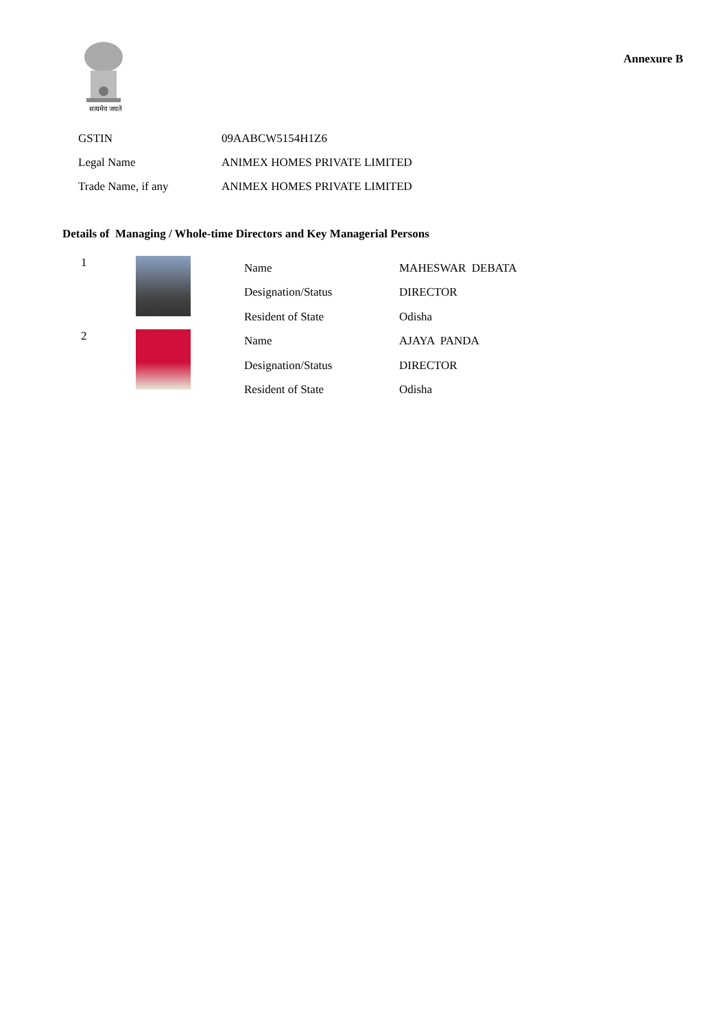सत्यमेव जयते
Annexure B
| GSTIN | 09AABCW5154H1Z6 |
| Legal Name | ANIMEX HOMES PRIVATE LIMITED |
| Trade Name, if any | ANIMEX HOMES PRIVATE LIMITED |
Details of Managing / Whole-time Directors and Key Managerial Persons
| 1 | | Name | MAHESWAR DEBATA |
| | | Designation/Status | DIRECTOR |
| | | Resident of State | Odisha |
| 2 | | Name | AJAYA PANDA |
| | | Designation/Status | DIRECTOR |
| | | Resident of State | Odisha |